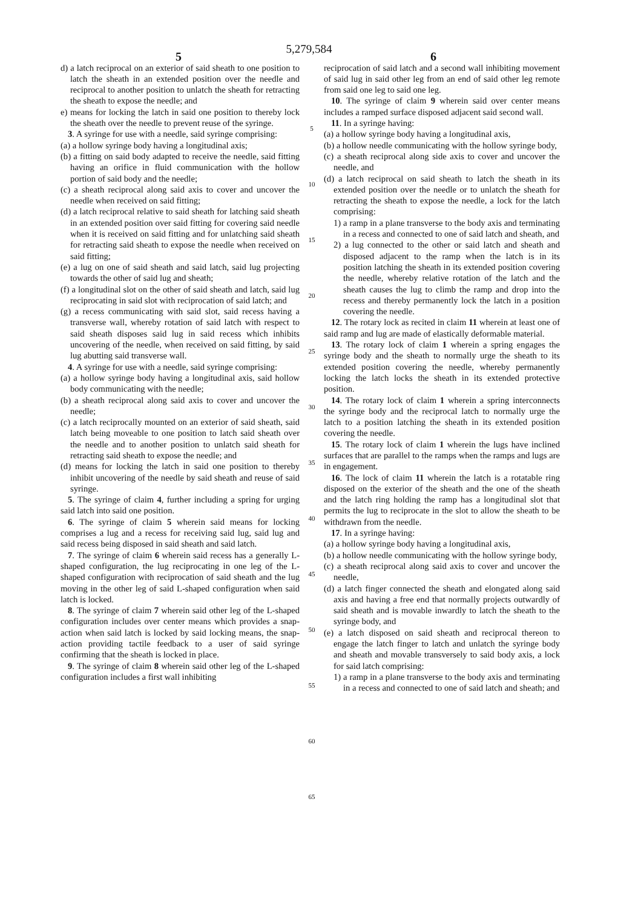5,279,584
5 6
d) a latch reciprocal on an exterior of said sheath to one position to latch the sheath in an extended position over the needle and reciprocal to another position to unlatch the sheath for retracting the sheath to expose the needle; and
e) means for locking the latch in said one position to thereby lock the sheath over the needle to prevent reuse of the syringe.
3. A syringe for use with a needle, said syringe comprising:
(a) a hollow syringe body having a longitudinal axis;
(b) a fitting on said body adapted to receive the needle, said fitting having an orifice in fluid communication with the hollow portion of said body and the needle;
(c) a sheath reciprocal along said axis to cover and uncover the needle when received on said fitting;
(d) a latch reciprocal relative to said sheath for latching said sheath in an extended position over said fitting for covering said needle when it is received on said fitting and for unlatching said sheath for retracting said sheath to expose the needle when received on said fitting;
(e) a lug on one of said sheath and said latch, said lug projecting towards the other of said lug and sheath;
(f) a longitudinal slot on the other of said sheath and latch, said lug reciprocating in said slot with reciprocation of said latch; and
(g) a recess communicating with said slot, said recess having a transverse wall, whereby rotation of said latch with respect to said sheath disposes said lug in said recess which inhibits uncovering of the needle, when received on said fitting, by said lug abutting said transverse wall.
4. A syringe for use with a needle, said syringe comprising:
(a) a hollow syringe body having a longitudinal axis, said hollow body communicating with the needle;
(b) a sheath reciprocal along said axis to cover and uncover the needle;
(c) a latch reciprocally mounted on an exterior of said sheath, said latch being moveable to one position to latch said sheath over the needle and to another position to unlatch said sheath for retracting said sheath to expose the needle; and
(d) means for locking the latch in said one position to thereby inhibit uncovering of the needle by said sheath and reuse of said syringe.
5. The syringe of claim 4, further including a spring for urging said latch into said one position.
6. The syringe of claim 5 wherein said means for locking comprises a lug and a recess for receiving said lug, said lug and said recess being disposed in said sheath and said latch.
7. The syringe of claim 6 wherein said recess has a generally L-shaped configuration, the lug reciprocating in one leg of the L-shaped configuration with reciprocation of said sheath and the lug moving in the other leg of said L-shaped configuration when said latch is locked.
8. The syringe of claim 7 wherein said other leg of the L-shaped configuration includes over center means which provides a snap-action when said latch is locked by said locking means, the snap-action providing tactile feedback to a user of said syringe confirming that the sheath is locked in place.
9. The syringe of claim 8 wherein said other leg of the L-shaped configuration includes a first wall inhibiting
5
10
15
20
25
30
35
40
45
50
55
60
65
reciprocation of said latch and a second wall inhibiting movement of said lug in said other leg from an end of said other leg remote from said one leg to said one leg.
10. The syringe of claim 9 wherein said over center means includes a ramped surface disposed adjacent said second wall.
11. In a syringe having:
(a) a hollow syringe body having a longitudinal axis,
(b) a hollow needle communicating with the hollow syringe body,
(c) a sheath reciprocal along side axis to cover and uncover the needle, and
(d) a latch reciprocal on said sheath to latch the sheath in its extended position over the needle or to unlatch the sheath for retracting the sheath to expose the needle, a lock for the latch comprising:
1) a ramp in a plane transverse to the body axis and terminating in a recess and connected to one of said latch and sheath, and
2) a lug connected to the other or said latch and sheath and disposed adjacent to the ramp when the latch is in its position latching the sheath in its extended position covering the needle, whereby relative rotation of the latch and the sheath causes the lug to climb the ramp and drop into the recess and thereby permanently lock the latch in a position covering the needle.
12. The rotary lock as recited in claim 11 wherein at least one of said ramp and lug are made of elastically deformable material.
13. The rotary lock of claim 1 wherein a spring engages the syringe body and the sheath to normally urge the sheath to its extended position covering the needle, whereby permanently locking the latch locks the sheath in its extended protective position.
14. The rotary lock of claim 1 wherein a spring interconnects the syringe body and the reciprocal latch to normally urge the latch to a position latching the sheath in its extended position covering the needle.
15. The rotary lock of claim 1 wherein the lugs have inclined surfaces that are parallel to the ramps when the ramps and lugs are in engagement.
16. The lock of claim 11 wherein the latch is a rotatable ring disposed on the exterior of the sheath and the one of the sheath and the latch ring holding the ramp has a longitudinal slot that permits the lug to reciprocate in the slot to allow the sheath to be withdrawn from the needle.
17. In a syringe having:
(a) a hollow syringe body having a longitudinal axis,
(b) a hollow needle communicating with the hollow syringe body,
(c) a sheath reciprocal along said axis to cover and uncover the needle,
(d) a latch finger connected the sheath and elongated along said axis and having a free end that normally projects outwardly of said sheath and is movable inwardly to latch the sheath to the syringe body, and
(e) a latch disposed on said sheath and reciprocal thereon to engage the latch finger to latch and unlatch the syringe body and sheath and movable transversely to said body axis, a lock for said latch comprising:
1) a ramp in a plane transverse to the body axis and terminating in a recess and connected to one of said latch and sheath; and